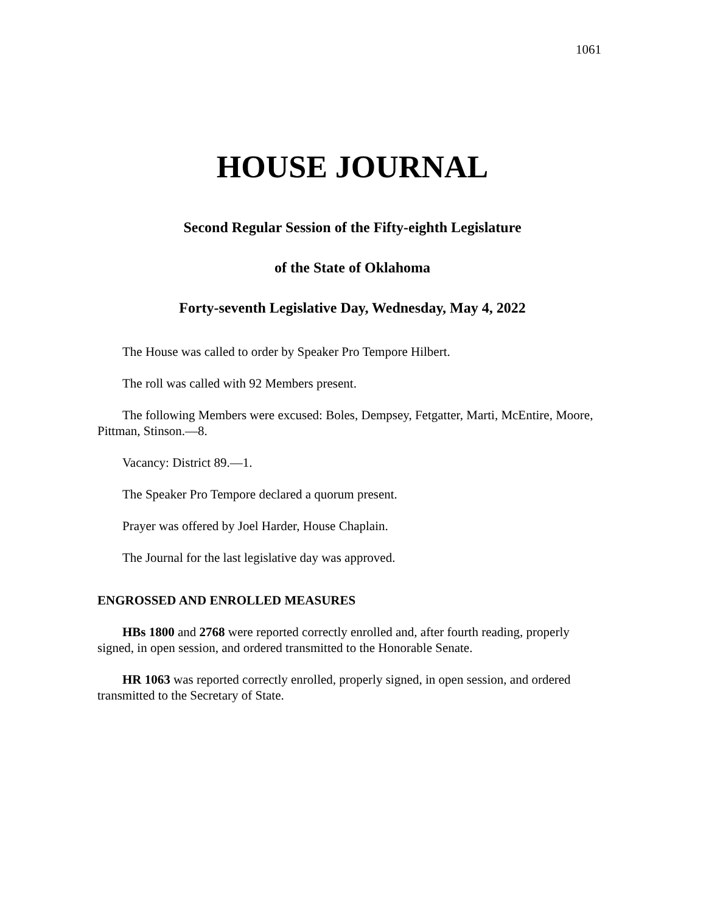1061
HOUSE JOURNAL
Second Regular Session of the Fifty-eighth Legislature
of the State of Oklahoma
Forty-seventh Legislative Day, Wednesday, May 4, 2022
The House was called to order by Speaker Pro Tempore Hilbert.
The roll was called with 92 Members present.
The following Members were excused: Boles, Dempsey, Fetgatter, Marti, McEntire, Moore, Pittman, Stinson.—8.
Vacancy: District 89.—1.
The Speaker Pro Tempore declared a quorum present.
Prayer was offered by Joel Harder, House Chaplain.
The Journal for the last legislative day was approved.
ENGROSSED AND ENROLLED MEASURES
HBs 1800 and 2768 were reported correctly enrolled and, after fourth reading, properly signed, in open session, and ordered transmitted to the Honorable Senate.
HR 1063 was reported correctly enrolled, properly signed, in open session, and ordered transmitted to the Secretary of State.